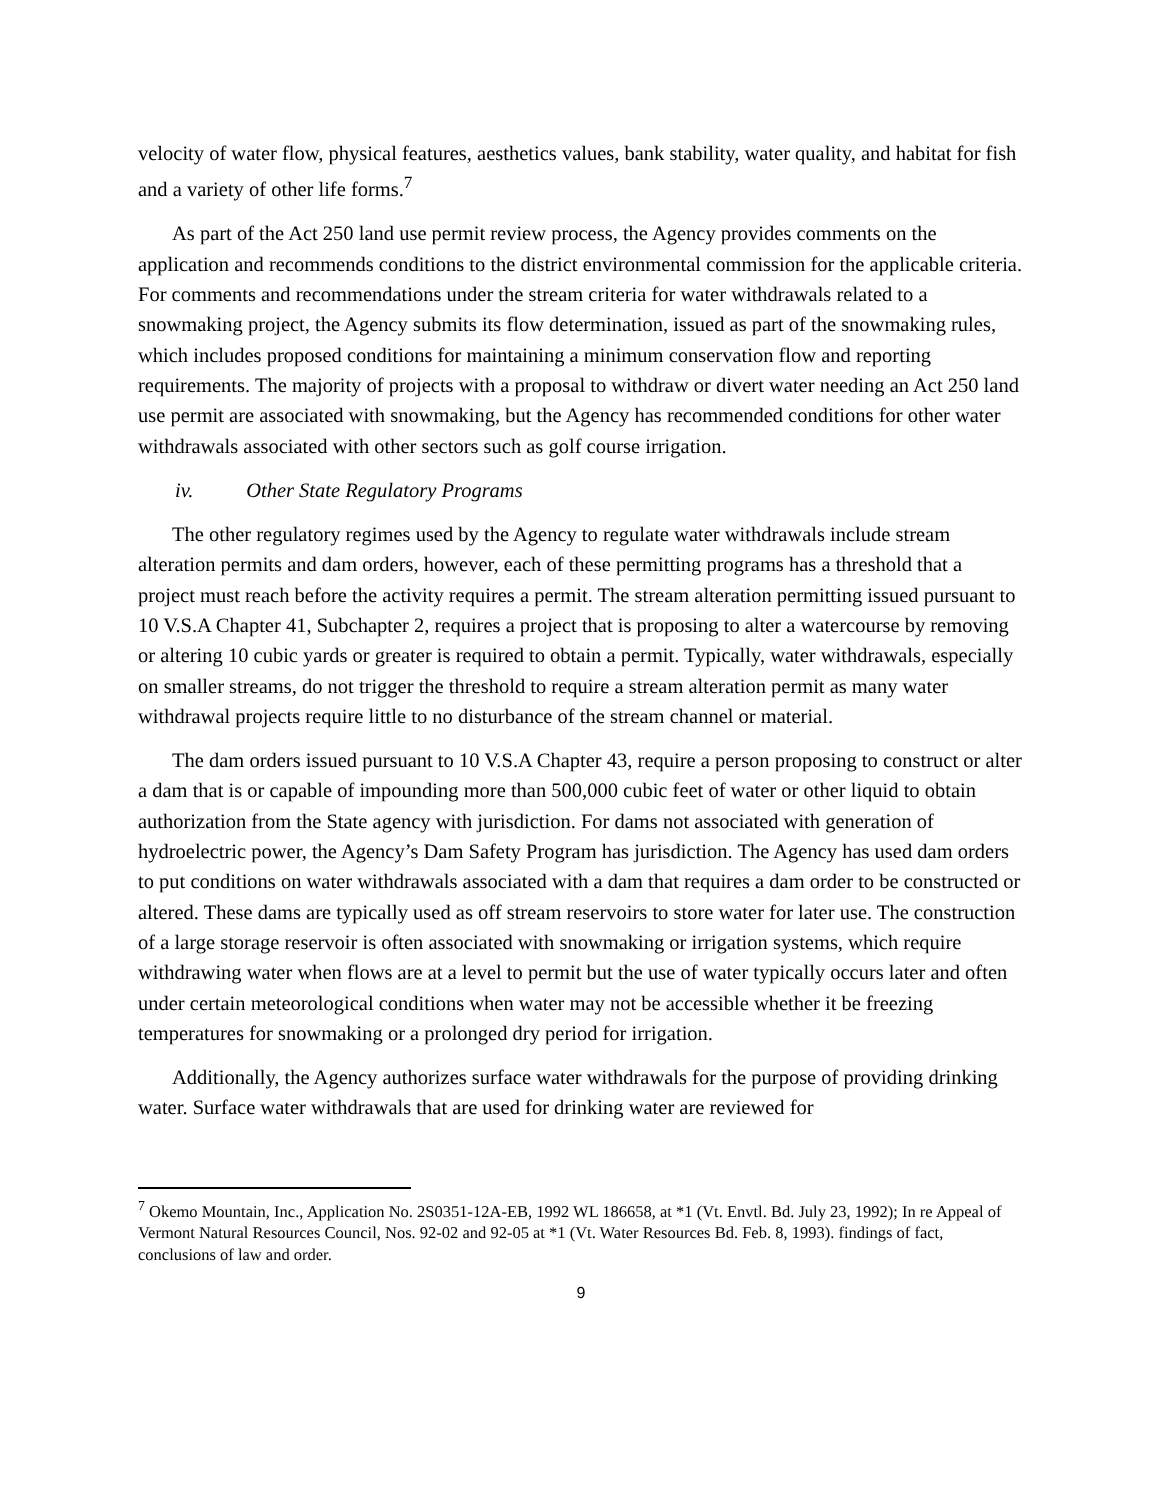velocity of water flow, physical features, aesthetics values, bank stability, water quality, and habitat for fish and a variety of other life forms.<sup>7</sup>
As part of the Act 250 land use permit review process, the Agency provides comments on the application and recommends conditions to the district environmental commission for the applicable criteria. For comments and recommendations under the stream criteria for water withdrawals related to a snowmaking project, the Agency submits its flow determination, issued as part of the snowmaking rules, which includes proposed conditions for maintaining a minimum conservation flow and reporting requirements. The majority of projects with a proposal to withdraw or divert water needing an Act 250 land use permit are associated with snowmaking, but the Agency has recommended conditions for other water withdrawals associated with other sectors such as golf course irrigation.
iv. Other State Regulatory Programs
The other regulatory regimes used by the Agency to regulate water withdrawals include stream alteration permits and dam orders, however, each of these permitting programs has a threshold that a project must reach before the activity requires a permit. The stream alteration permitting issued pursuant to 10 V.S.A Chapter 41, Subchapter 2, requires a project that is proposing to alter a watercourse by removing or altering 10 cubic yards or greater is required to obtain a permit. Typically, water withdrawals, especially on smaller streams, do not trigger the threshold to require a stream alteration permit as many water withdrawal projects require little to no disturbance of the stream channel or material.
The dam orders issued pursuant to 10 V.S.A Chapter 43, require a person proposing to construct or alter a dam that is or capable of impounding more than 500,000 cubic feet of water or other liquid to obtain authorization from the State agency with jurisdiction. For dams not associated with generation of hydroelectric power, the Agency’s Dam Safety Program has jurisdiction. The Agency has used dam orders to put conditions on water withdrawals associated with a dam that requires a dam order to be constructed or altered. These dams are typically used as off stream reservoirs to store water for later use. The construction of a large storage reservoir is often associated with snowmaking or irrigation systems, which require withdrawing water when flows are at a level to permit but the use of water typically occurs later and often under certain meteorological conditions when water may not be accessible whether it be freezing temperatures for snowmaking or a prolonged dry period for irrigation.
Additionally, the Agency authorizes surface water withdrawals for the purpose of providing drinking water. Surface water withdrawals that are used for drinking water are reviewed for
<sup>7</sup> Okemo Mountain, Inc., Application No. 2S0351-12A-EB, 1992 WL 186658, at *1 (Vt. Envtl. Bd. July 23, 1992); In re Appeal of Vermont Natural Resources Council, Nos. 92-02 and 92-05 at *1 (Vt. Water Resources Bd. Feb. 8, 1993). findings of fact, conclusions of law and order.
9